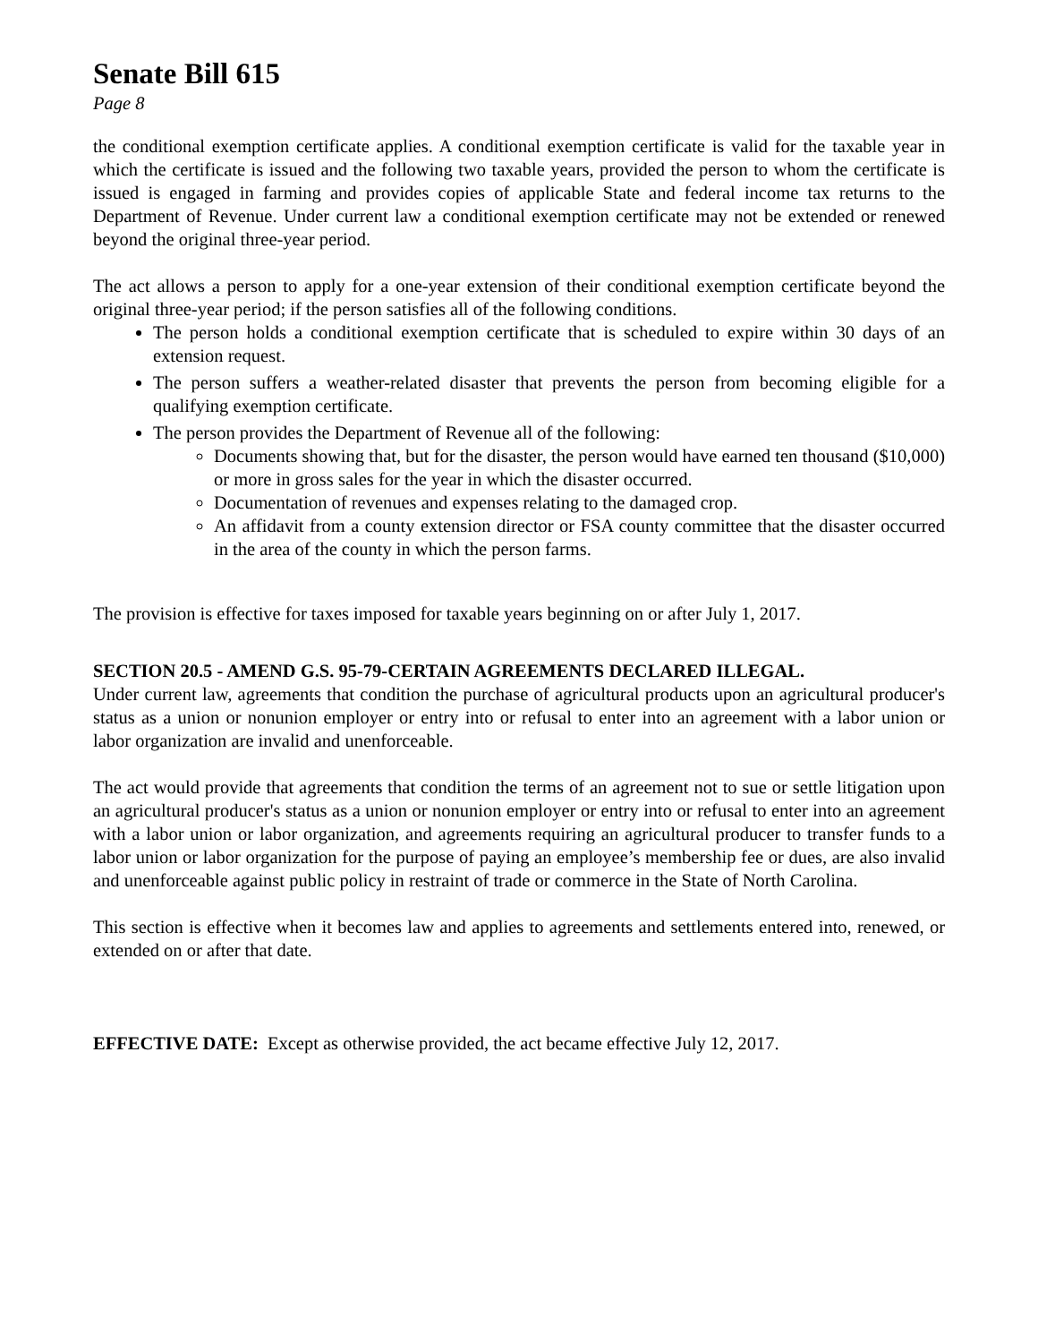Senate Bill 615
Page 8
the conditional exemption certificate applies. A conditional exemption certificate is valid for the taxable year in which the certificate is issued and the following two taxable years, provided the person to whom the certificate is issued is engaged in farming and provides copies of applicable State and federal income tax returns to the Department of Revenue. Under current law a conditional exemption certificate may not be extended or renewed beyond the original three-year period.
The act allows a person to apply for a one-year extension of their conditional exemption certificate beyond the original three-year period; if the person satisfies all of the following conditions.
The person holds a conditional exemption certificate that is scheduled to expire within 30 days of an extension request.
The person suffers a weather-related disaster that prevents the person from becoming eligible for a qualifying exemption certificate.
The person provides the Department of Revenue all of the following:
Documents showing that, but for the disaster, the person would have earned ten thousand ($10,000) or more in gross sales for the year in which the disaster occurred.
Documentation of revenues and expenses relating to the damaged crop.
An affidavit from a county extension director or FSA county committee that the disaster occurred in the area of the county in which the person farms.
The provision is effective for taxes imposed for taxable years beginning on or after July 1, 2017.
SECTION 20.5 - AMEND G.S. 95-79-CERTAIN AGREEMENTS DECLARED ILLEGAL.
Under current law, agreements that condition the purchase of agricultural products upon an agricultural producer's status as a union or nonunion employer or entry into or refusal to enter into an agreement with a labor union or labor organization are invalid and unenforceable.
The act would provide that agreements that condition the terms of an agreement not to sue or settle litigation upon an agricultural producer's status as a union or nonunion employer or entry into or refusal to enter into an agreement with a labor union or labor organization, and agreements requiring an agricultural producer to transfer funds to a labor union or labor organization for the purpose of paying an employee’s membership fee or dues, are also invalid and unenforceable against public policy in restraint of trade or commerce in the State of North Carolina.
This section is effective when it becomes law and applies to agreements and settlements entered into, renewed, or extended on or after that date.
EFFECTIVE DATE: Except as otherwise provided, the act became effective July 12, 2017.